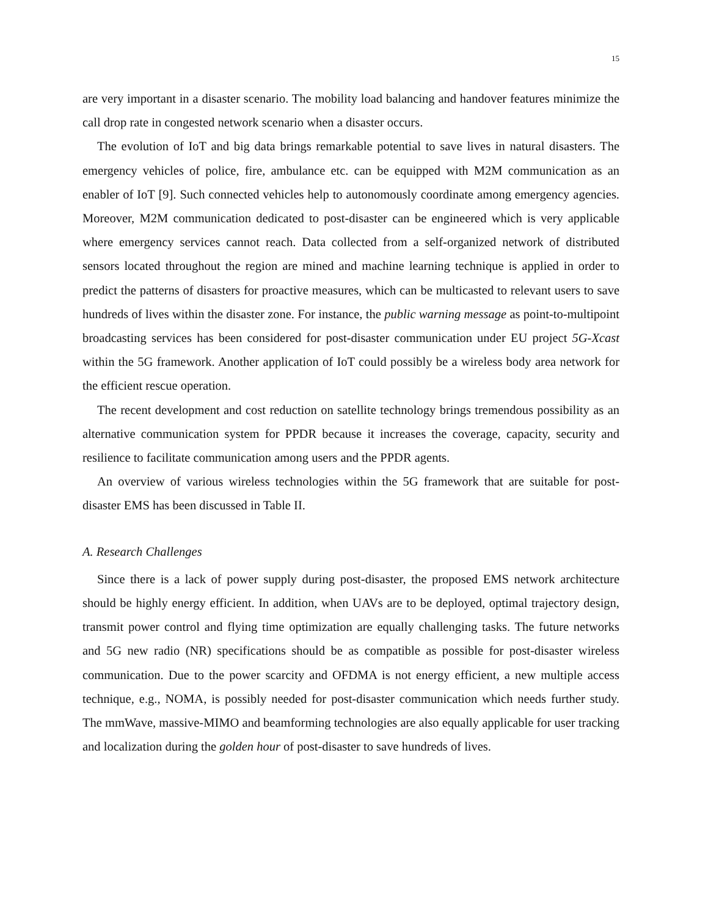15
are very important in a disaster scenario. The mobility load balancing and handover features minimize the call drop rate in congested network scenario when a disaster occurs.
The evolution of IoT and big data brings remarkable potential to save lives in natural disasters. The emergency vehicles of police, fire, ambulance etc. can be equipped with M2M communication as an enabler of IoT [9]. Such connected vehicles help to autonomously coordinate among emergency agencies. Moreover, M2M communication dedicated to post-disaster can be engineered which is very applicable where emergency services cannot reach. Data collected from a self-organized network of distributed sensors located throughout the region are mined and machine learning technique is applied in order to predict the patterns of disasters for proactive measures, which can be multicasted to relevant users to save hundreds of lives within the disaster zone. For instance, the public warning message as point-to-multipoint broadcasting services has been considered for post-disaster communication under EU project 5G-Xcast within the 5G framework. Another application of IoT could possibly be a wireless body area network for the efficient rescue operation.
The recent development and cost reduction on satellite technology brings tremendous possibility as an alternative communication system for PPDR because it increases the coverage, capacity, security and resilience to facilitate communication among users and the PPDR agents.
An overview of various wireless technologies within the 5G framework that are suitable for post-disaster EMS has been discussed in Table II.
A. Research Challenges
Since there is a lack of power supply during post-disaster, the proposed EMS network architecture should be highly energy efficient. In addition, when UAVs are to be deployed, optimal trajectory design, transmit power control and flying time optimization are equally challenging tasks. The future networks and 5G new radio (NR) specifications should be as compatible as possible for post-disaster wireless communication. Due to the power scarcity and OFDMA is not energy efficient, a new multiple access technique, e.g., NOMA, is possibly needed for post-disaster communication which needs further study. The mmWave, massive-MIMO and beamforming technologies are also equally applicable for user tracking and localization during the golden hour of post-disaster to save hundreds of lives.